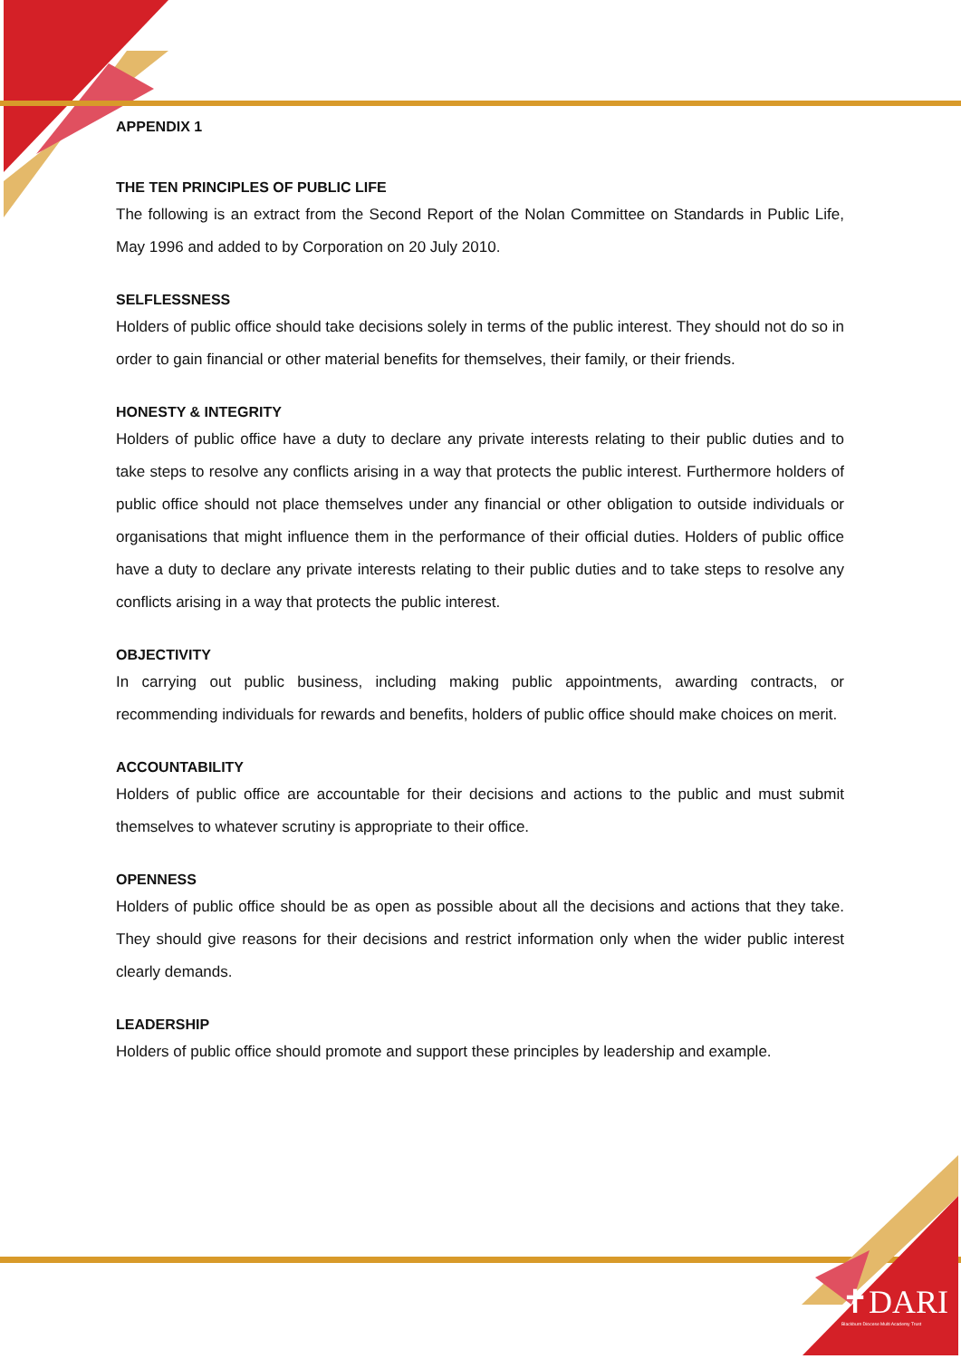✝DARI
Blackburn Diocese Multi Academy Trust
APPENDIX 1
THE TEN PRINCIPLES OF PUBLIC LIFE
The following is an extract from the Second Report of the Nolan Committee on Standards in Public Life, May 1996 and added to by Corporation on 20 July 2010.
SELFLESSNESS
Holders of public office should take decisions solely in terms of the public interest. They should not do so in order to gain financial or other material benefits for themselves, their family, or their friends.
HONESTY & INTEGRITY
Holders of public office have a duty to declare any private interests relating to their public duties and to take steps to resolve any conflicts arising in a way that protects the public interest. Furthermore holders of public office should not place themselves under any financial or other obligation to outside individuals or organisations that might influence them in the performance of their official duties. Holders of public office have a duty to declare any private interests relating to their public duties and to take steps to resolve any conflicts arising in a way that protects the public interest.
OBJECTIVITY
In carrying out public business, including making public appointments, awarding contracts, or recommending individuals for rewards and benefits, holders of public office should make choices on merit.
ACCOUNTABILITY
Holders of public office are accountable for their decisions and actions to the public and must submit themselves to whatever scrutiny is appropriate to their office.
OPENNESS
Holders of public office should be as open as possible about all the decisions and actions that they take. They should give reasons for their decisions and restrict information only when the wider public interest clearly demands.
LEADERSHIP
Holders of public office should promote and support these principles by leadership and example.